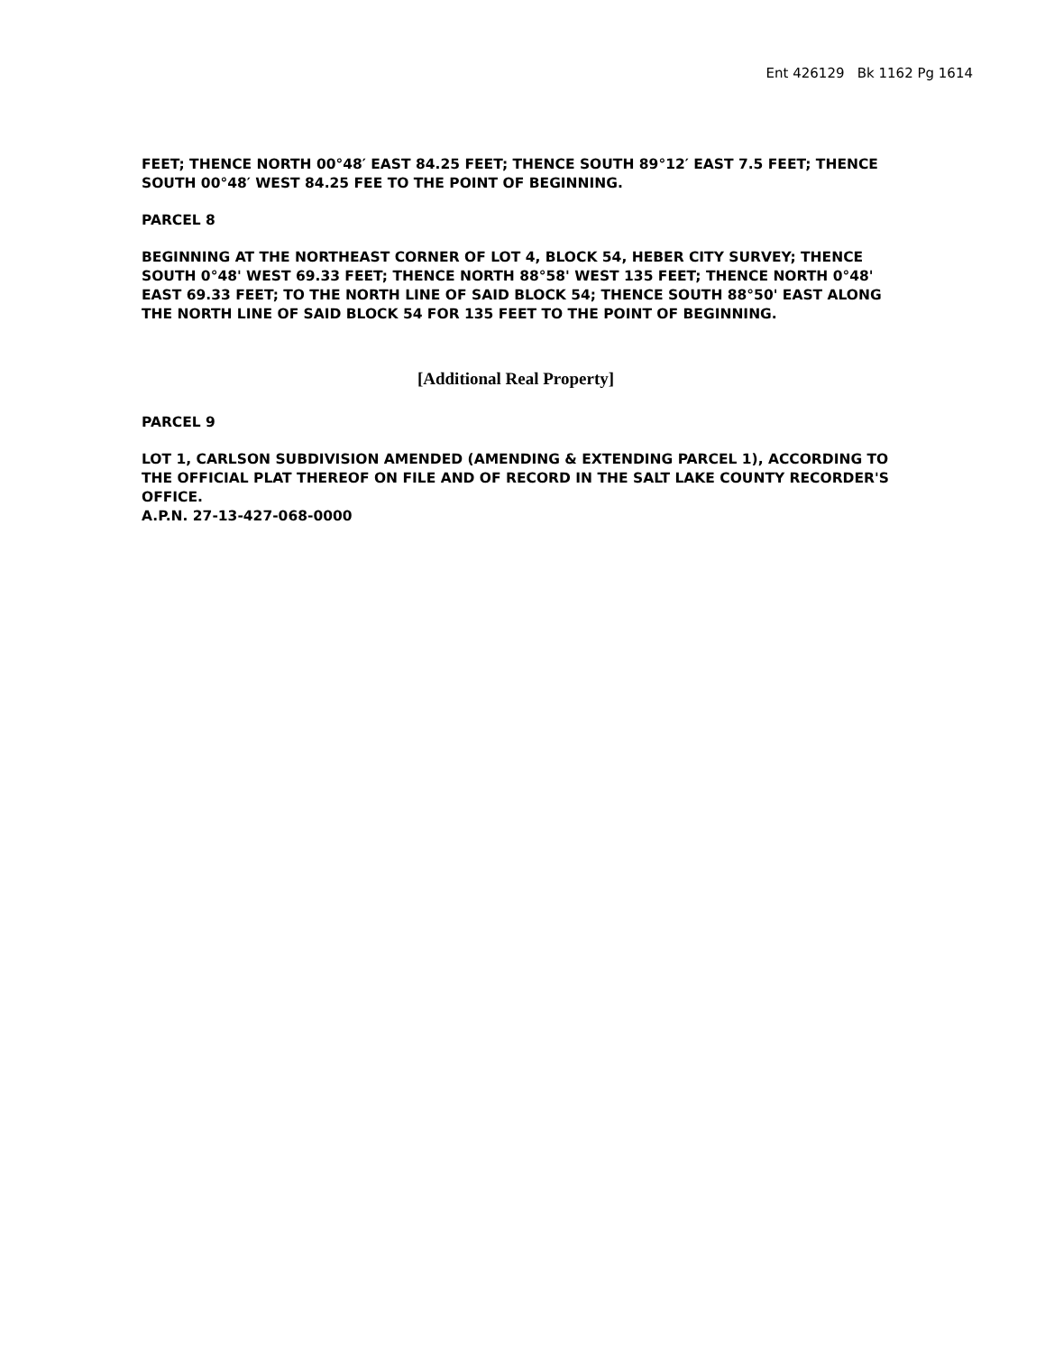Ent 426129 Bk 1162 Pg 1614
FEET; THENCE NORTH 00°48′ EAST 84.25 FEET; THENCE SOUTH 89°12′ EAST 7.5 FEET; THENCE SOUTH 00°48′ WEST 84.25 FEE TO THE POINT OF BEGINNING.
PARCEL 8
BEGINNING AT THE NORTHEAST CORNER OF LOT 4, BLOCK 54, HEBER CITY SURVEY; THENCE SOUTH 0°48' WEST 69.33 FEET; THENCE NORTH 88°58' WEST 135 FEET; THENCE NORTH 0°48' EAST 69.33 FEET; TO THE NORTH LINE OF SAID BLOCK 54; THENCE SOUTH 88°50' EAST ALONG THE NORTH LINE OF SAID BLOCK 54 FOR 135 FEET TO THE POINT OF BEGINNING.
[Additional Real Property]
PARCEL 9
LOT 1, CARLSON SUBDIVISION AMENDED (AMENDING & EXTENDING PARCEL 1), ACCORDING TO THE OFFICIAL PLAT THEREOF ON FILE AND OF RECORD IN THE SALT LAKE COUNTY RECORDER'S OFFICE.
A.P.N. 27-13-427-068-0000